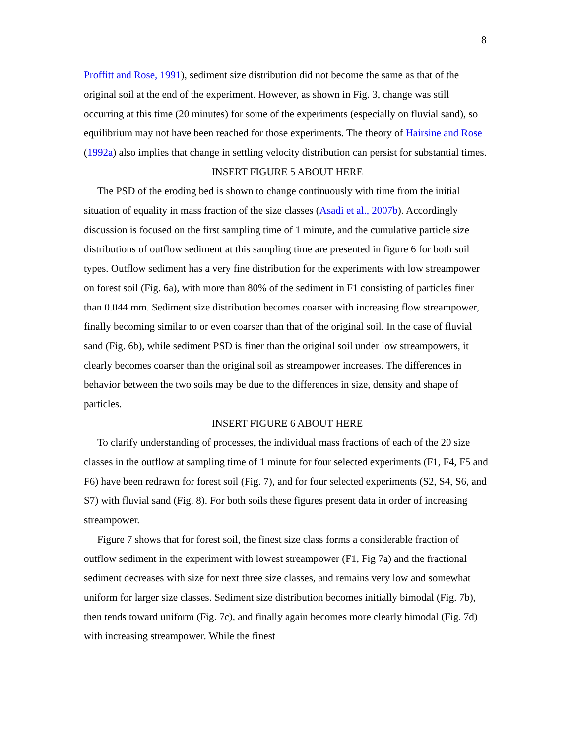8
Proffitt and Rose, 1991), sediment size distribution did not become the same as that of the original soil at the end of the experiment. However, as shown in Fig. 3, change was still occurring at this time (20 minutes) for some of the experiments (especially on fluvial sand), so equilibrium may not have been reached for those experiments. The theory of Hairsine and Rose (1992a) also implies that change in settling velocity distribution can persist for substantial times.
INSERT FIGURE 5 ABOUT HERE
The PSD of the eroding bed is shown to change continuously with time from the initial situation of equality in mass fraction of the size classes (Asadi et al., 2007b). Accordingly discussion is focused on the first sampling time of 1 minute, and the cumulative particle size distributions of outflow sediment at this sampling time are presented in figure 6 for both soil types. Outflow sediment has a very fine distribution for the experiments with low streampower on forest soil (Fig. 6a), with more than 80% of the sediment in F1 consisting of particles finer than 0.044 mm. Sediment size distribution becomes coarser with increasing flow streampower, finally becoming similar to or even coarser than that of the original soil. In the case of fluvial sand (Fig. 6b), while sediment PSD is finer than the original soil under low streampowers, it clearly becomes coarser than the original soil as streampower increases. The differences in behavior between the two soils may be due to the differences in size, density and shape of particles.
INSERT FIGURE 6 ABOUT HERE
To clarify understanding of processes, the individual mass fractions of each of the 20 size classes in the outflow at sampling time of 1 minute for four selected experiments (F1, F4, F5 and F6) have been redrawn for forest soil (Fig. 7), and for four selected experiments (S2, S4, S6, and S7) with fluvial sand (Fig. 8). For both soils these figures present data in order of increasing streampower.
Figure 7 shows that for forest soil, the finest size class forms a considerable fraction of outflow sediment in the experiment with lowest streampower (F1, Fig 7a) and the fractional sediment decreases with size for next three size classes, and remains very low and somewhat uniform for larger size classes. Sediment size distribution becomes initially bimodal (Fig. 7b), then tends toward uniform (Fig. 7c), and finally again becomes more clearly bimodal (Fig. 7d) with increasing streampower. While the finest